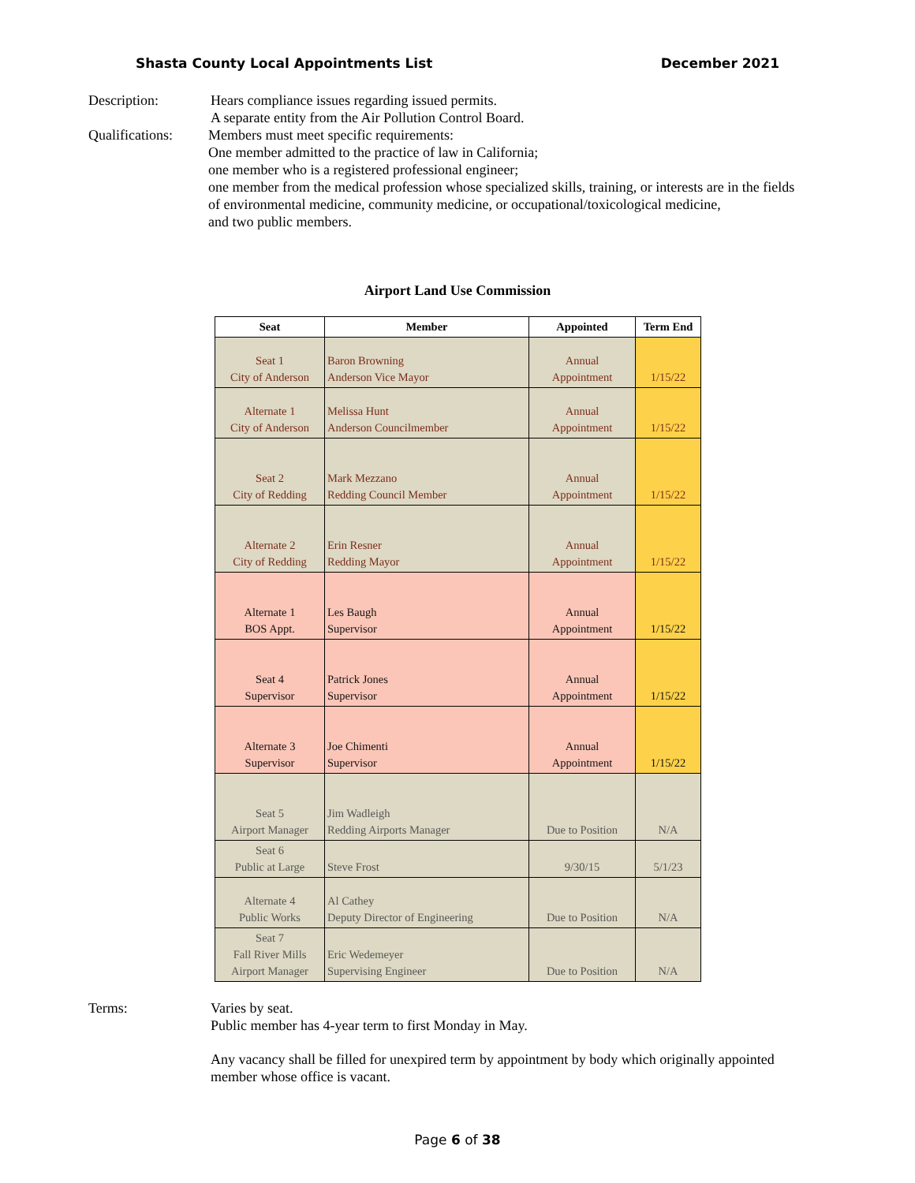Shasta County Local Appointments List December 2021
Description: Hears compliance issues regarding issued permits.
A separate entity from the Air Pollution Control Board.
Qualifications:
Members must meet specific requirements:
One member admitted to the practice of law in California;
one member who is a registered professional engineer;
one member from the medical profession whose specialized skills, training, or interests are in the fields
of environmental medicine, community medicine, or occupational/toxicological medicine,
and two public members.
Airport Land Use Commission
| Seat | Member | Appointed | Term End |
| --- | --- | --- | --- |
| Seat 1 City of Anderson | Baron Browning Anderson Vice Mayor | Annual Appointment | 1/15/22 |
| Alternate 1 City of Anderson | Melissa Hunt Anderson Councilmember | Annual Appointment | 1/15/22 |
| Seat 2 City of Redding | Mark Mezzano Redding Council Member | Annual Appointment | 1/15/22 |
| Alternate 2 City of Redding | Erin Resner Redding Mayor | Annual Appointment | 1/15/22 |
| Alternate 1 BOS Appt. | Les Baugh Supervisor | Annual Appointment | 1/15/22 |
| Seat 4 Supervisor | Patrick Jones Supervisor | Annual Appointment | 1/15/22 |
| Alternate 3 Supervisor | Joe Chimenti Supervisor | Annual Appointment | 1/15/22 |
| Seat 5 Airport Manager | Jim Wadleigh Redding Airports Manager | Due to Position | N/A |
| Seat 6 Public at Large | Steve Frost | 9/30/15 | 5/1/23 |
| Alternate 4 Public Works | Al Cathey Deputy Director of Engineering | Due to Position | N/A |
| Seat 7 Fall River Mills Airport Manager | Eric Wedemeyer Supervising Engineer | Due to Position | N/A |
Terms: Varies by seat.
Public member has 4-year term to first Monday in May.
Any vacancy shall be filled for unexpired term by appointment by body which originally appointed
member whose office is vacant.
Page 6 of 38